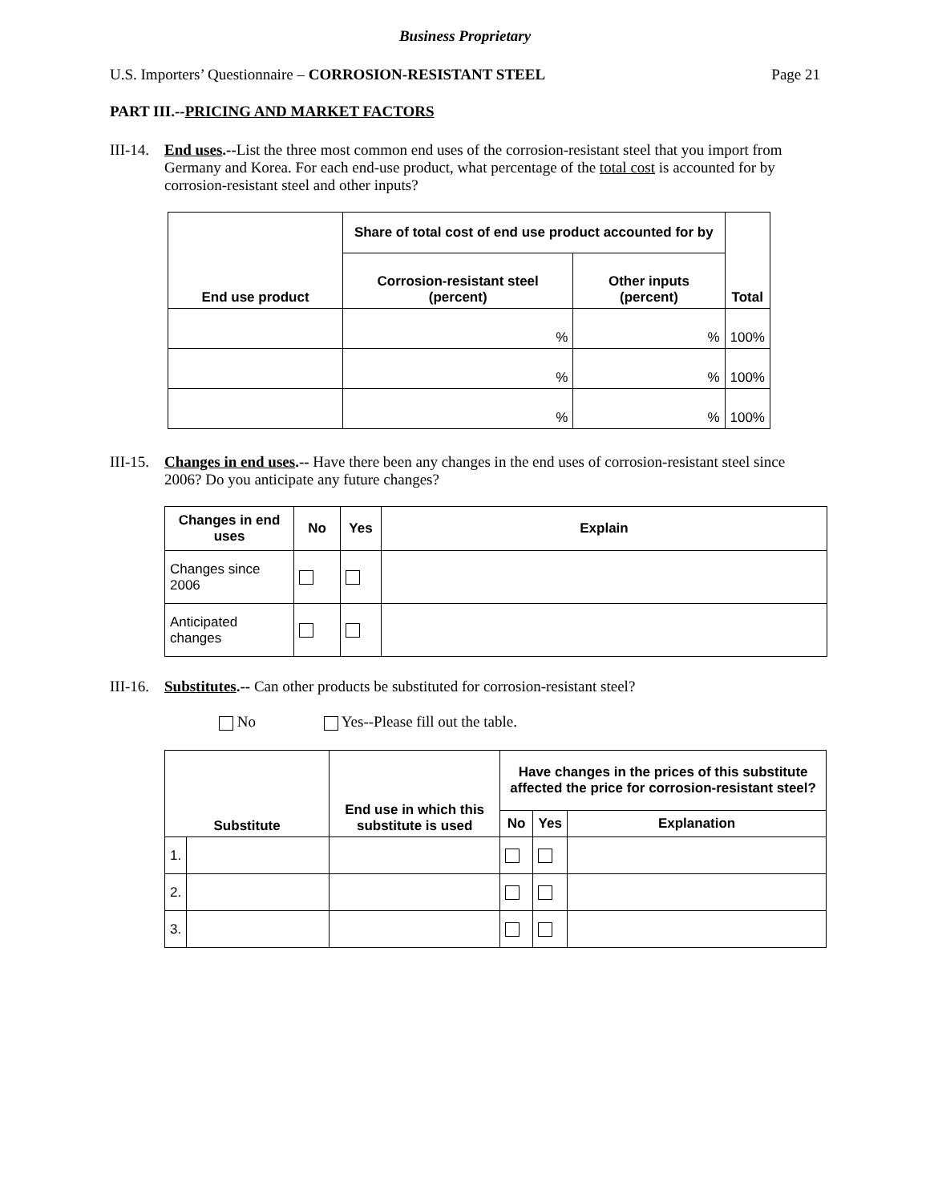Business Proprietary
U.S. Importers’ Questionnaire – CORROSION-RESISTANT STEEL Page 21
PART III.--PRICING AND MARKET FACTORS
III-14. End uses.--List the three most common end uses of the corrosion-resistant steel that you import from Germany and Korea. For each end-use product, what percentage of the total cost is accounted for by corrosion-resistant steel and other inputs?
| End use product | Share of total cost of end use product accounted for by | | Total |
| --- | --- | --- | --- |
| | Corrosion-resistant steel (percent) | Other inputs (percent) | |
| | % | % | 100% |
| | % | % | 100% |
| | % | % | 100% |
III-15. Changes in end uses.-- Have there been any changes in the end uses of corrosion-resistant steel since 2006? Do you anticipate any future changes?
| Changes in end uses | No | Yes | Explain |
| --- | --- | --- | --- |
| Changes since 2006 | | | |
| Anticipated changes | | | |
III-16. Substitutes.-- Can other products be substituted for corrosion-resistant steel?
No Yes--Please fill out the table.
| Substitute | | End use in which this substitute is used | Have changes in the prices of this substitute affected the price for corrosion-resistant steel? | | |
| --- | --- | --- | --- | --- | --- |
| | | | No | Yes | Explanation |
| 1. | | | | | |
| 2. | | | | | |
| 3. | | | | | |